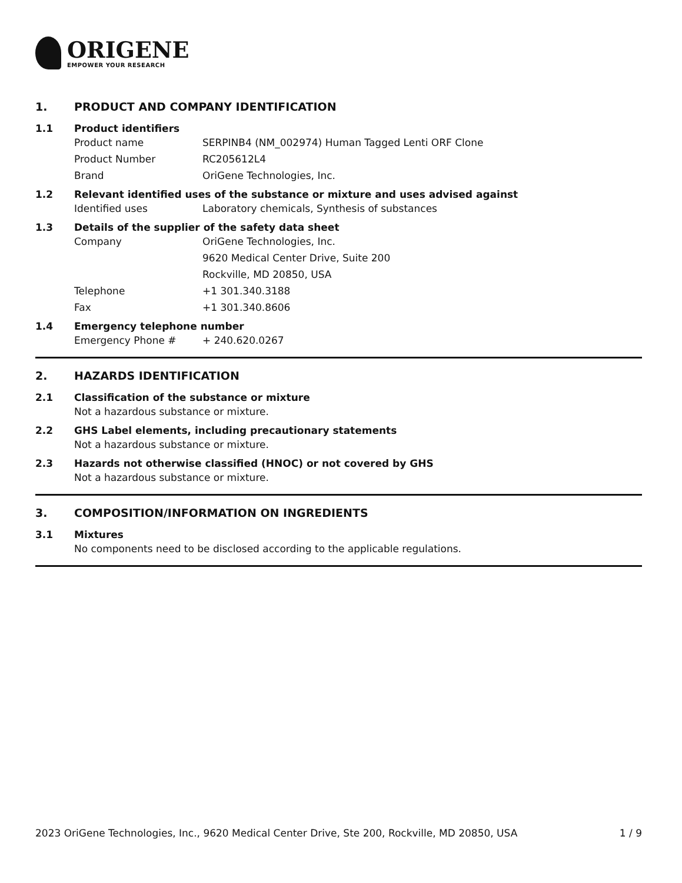ORIGENE
EMPOWER YOUR RESEARCH
1. PRODUCT AND COMPANY IDENTIFICATION
1.1 Product identifiers
Product name SERPINB4 (NM_002974) Human Tagged Lenti ORF Clone
Product Number RC205612L4
Brand OriGene Technologies, Inc.
1.2 Relevant identified uses of the substance or mixture and uses advised against
Identified uses Laboratory chemicals, Synthesis of substances
1.3 Details of the supplier of the safety data sheet
Company OriGene Technologies, Inc.
9620 Medical Center Drive, Suite 200
Rockville, MD 20850, USA
Telephone +1 301.340.3188
Fax +1 301.340.8606
1.4 Emergency telephone number
Emergency Phone # + 240.620.0267
2. HAZARDS IDENTIFICATION
2.1 Classification of the substance or mixture
Not a hazardous substance or mixture.
2.2 GHS Label elements, including precautionary statements
Not a hazardous substance or mixture.
2.3 Hazards not otherwise classified (HNOC) or not covered by GHS
Not a hazardous substance or mixture.
3. COMPOSITION/INFORMATION ON INGREDIENTS
3.1 Mixtures
No components need to be disclosed according to the applicable regulations.
2023 OriGene Technologies, Inc., 9620 Medical Center Drive, Ste 200, Rockville, MD 20850, USA 1 / 9